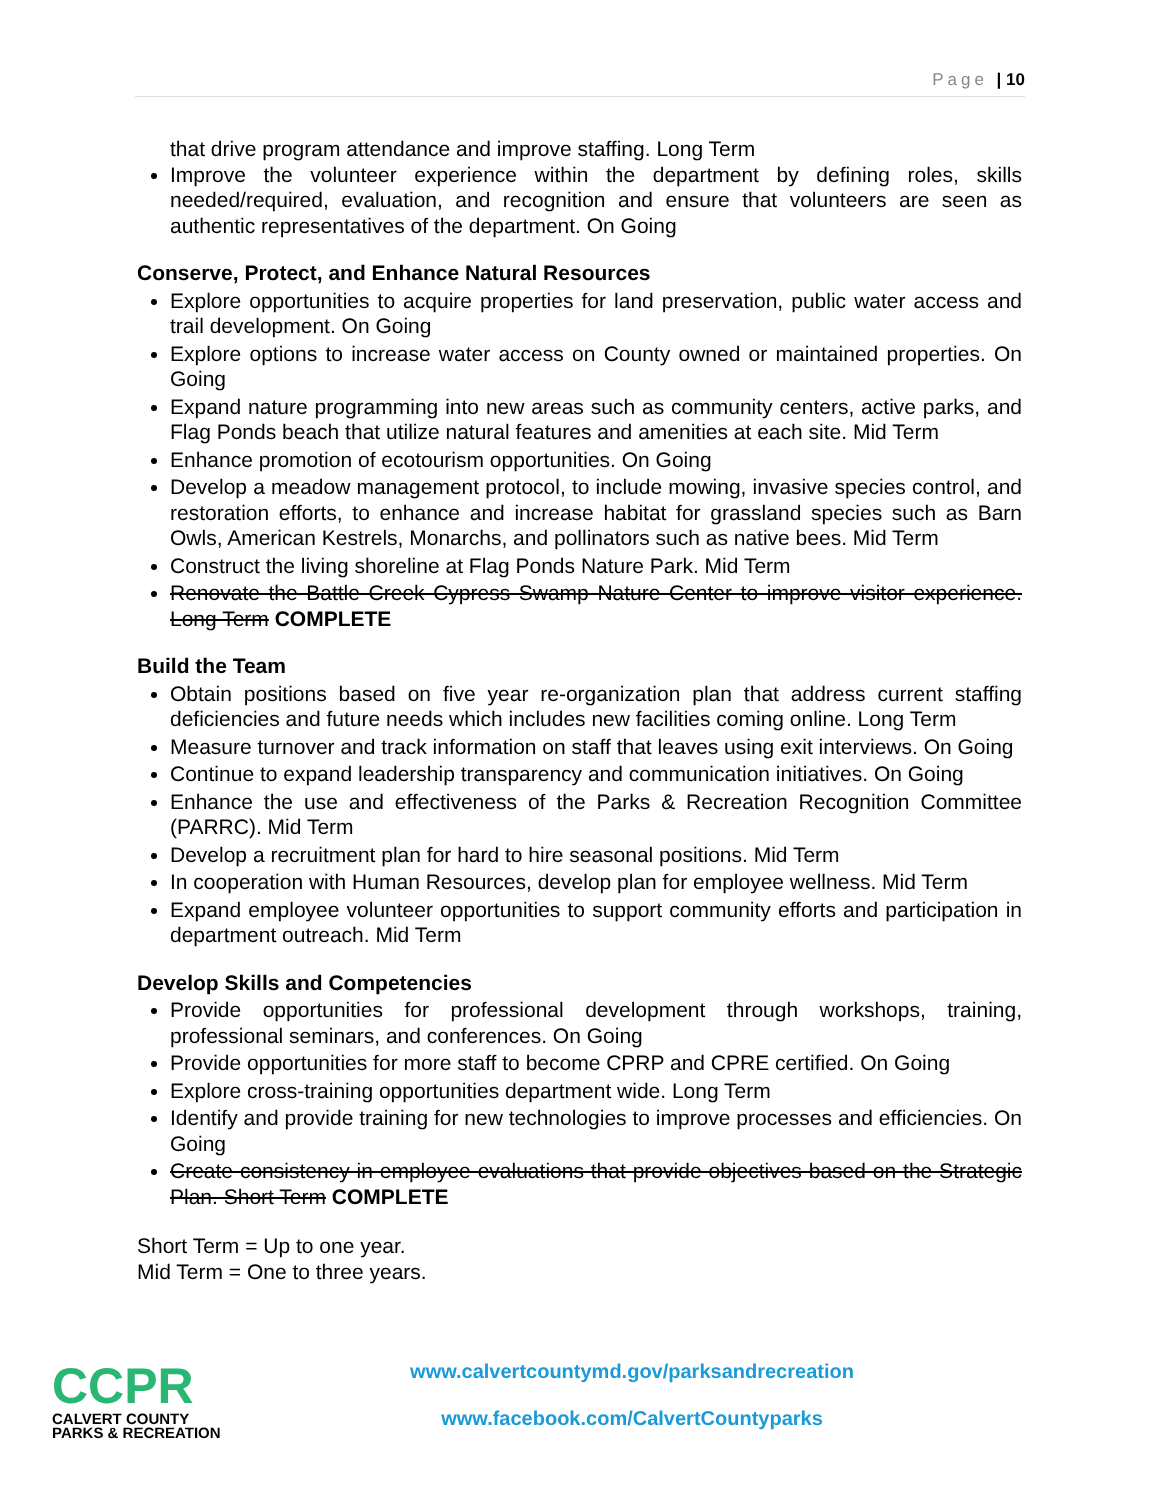Page | 10
that drive program attendance and improve staffing. Long Term
Improve the volunteer experience within the department by defining roles, skills needed/required, evaluation, and recognition and ensure that volunteers are seen as authentic representatives of the department. On Going
Conserve, Protect, and Enhance Natural Resources
Explore opportunities to acquire properties for land preservation, public water access and trail development. On Going
Explore options to increase water access on County owned or maintained properties. On Going
Expand nature programming into new areas such as community centers, active parks, and Flag Ponds beach that utilize natural features and amenities at each site. Mid Term
Enhance promotion of ecotourism opportunities. On Going
Develop a meadow management protocol, to include mowing, invasive species control, and restoration efforts, to enhance and increase habitat for grassland species such as Barn Owls, American Kestrels, Monarchs, and pollinators such as native bees. Mid Term
Construct the living shoreline at Flag Ponds Nature Park. Mid Term
Renovate the Battle Creek Cypress Swamp Nature Center to improve visitor experience. Long Term COMPLETE
Build the Team
Obtain positions based on five year re-organization plan that address current staffing deficiencies and future needs which includes new facilities coming online. Long Term
Measure turnover and track information on staff that leaves using exit interviews. On Going
Continue to expand leadership transparency and communication initiatives. On Going
Enhance the use and effectiveness of the Parks & Recreation Recognition Committee (PARRC). Mid Term
Develop a recruitment plan for hard to hire seasonal positions. Mid Term
In cooperation with Human Resources, develop plan for employee wellness. Mid Term
Expand employee volunteer opportunities to support community efforts and participation in department outreach. Mid Term
Develop Skills and Competencies
Provide opportunities for professional development through workshops, training, professional seminars, and conferences. On Going
Provide opportunities for more staff to become CPRP and CPRE certified. On Going
Explore cross-training opportunities department wide. Long Term
Identify and provide training for new technologies to improve processes and efficiencies. On Going
Create consistency in employee evaluations that provide objectives based on the Strategic Plan. Short Term COMPLETE
Short Term = Up to one year.
Mid Term = One to three years.
CCPR
CALVERT COUNTY
PARKS & RECREATION
www.calvertcountymd.gov/parksandrecreation
www.facebook.com/CalvertCountyparks